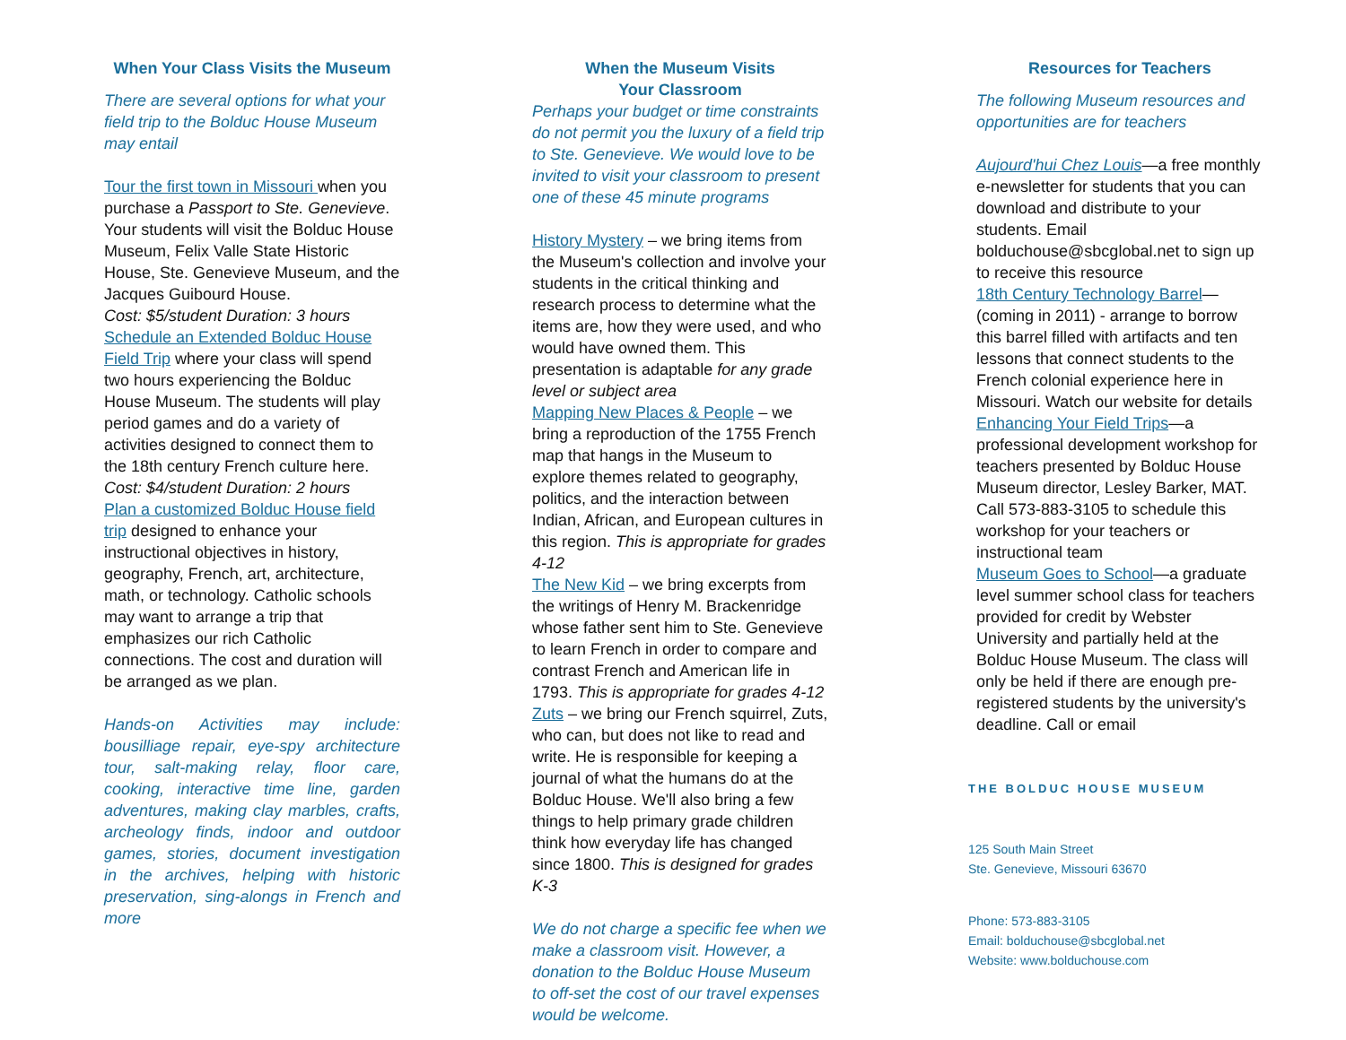When Your Class Visits the Museum
There are several options for what your field trip to the Bolduc House Museum may entail
Tour the first town in Missouri when you purchase a Passport to Ste. Genevieve. Your students will visit the Bolduc House Museum, Felix Valle State Historic House, Ste. Genevieve Museum, and the Jacques Guibourd House.
Cost: $5/student Duration: 3 hours
Schedule an Extended Bolduc House Field Trip where your class will spend two hours experiencing the Bolduc House Museum. The students will play period games and do a variety of activities designed to connect them to the 18th century French culture here. Cost: $4/student Duration: 2 hours
Plan a customized Bolduc House field trip designed to enhance your instructional objectives in history, geography, French, art, architecture, math, or technology. Catholic schools may want to arrange a trip that emphasizes our rich Catholic connections. The cost and duration will be arranged as we plan.
Hands-on Activities may include: bousilliage repair, eye-spy architecture tour, salt-making relay, floor care, cooking, interactive time line, garden adventures, making clay marbles, crafts, archeology finds, indoor and outdoor games, stories, document investigation in the archives, helping with historic preservation, sing-alongs in French and more
When the Museum Visits
Your Classroom
Perhaps your budget or time constraints do not permit you the luxury of a field trip to Ste. Genevieve. We would love to be invited to visit your classroom to present one of these 45 minute programs
History Mystery – we bring items from the Museum's collection and involve your students in the critical thinking and research process to determine what the items are, how they were used, and who would have owned them. This presentation is adaptable for any grade level or subject area
Mapping New Places & People – we bring a reproduction of the 1755 French map that hangs in the Museum to explore themes related to geography, politics, and the interaction between Indian, African, and European cultures in this region. This is appropriate for grades 4-12
The New Kid – we bring excerpts from the writings of Henry M. Brackenridge whose father sent him to Ste. Genevieve to learn French in order to compare and contrast French and American life in 1793. This is appropriate for grades 4-12
Zuts – we bring our French squirrel, Zuts, who can, but does not like to read and write. He is responsible for keeping a journal of what the humans do at the Bolduc House. We'll also bring a few things to help primary grade children think how everyday life has changed since 1800. This is designed for grades K-3
We do not charge a specific fee when we make a classroom visit. However, a donation to the Bolduc House Museum to off-set the cost of our travel expenses would be welcome.
Resources for Teachers
The following Museum resources and opportunities are for teachers
Aujourd'hui Chez Louis—a free monthly e-newsletter for students that you can download and distribute to your students. Email bolduchouse@sbcglobal.net to sign up to receive this resource
18th Century Technology Barrel—(coming in 2011) - arrange to borrow this barrel filled with artifacts and ten lessons that connect students to the French colonial experience here in Missouri. Watch our website for details
Enhancing Your Field Trips—a professional development workshop for teachers presented by Bolduc House Museum director, Lesley Barker, MAT. Call 573-883-3105 to schedule this workshop for your teachers or instructional team
Museum Goes to School—a graduate level summer school class for teachers provided for credit by Webster University and partially held at the Bolduc House Museum. The class will only be held if there are enough pre-registered students by the university's deadline. Call or email
THE BOLDUC HOUSE MUSEUM
125 South Main Street
Ste. Genevieve, Missouri 63670
Phone: 573-883-3105
Email: bolduchouse@sbcglobal.net
Website: www.bolduchouse.com